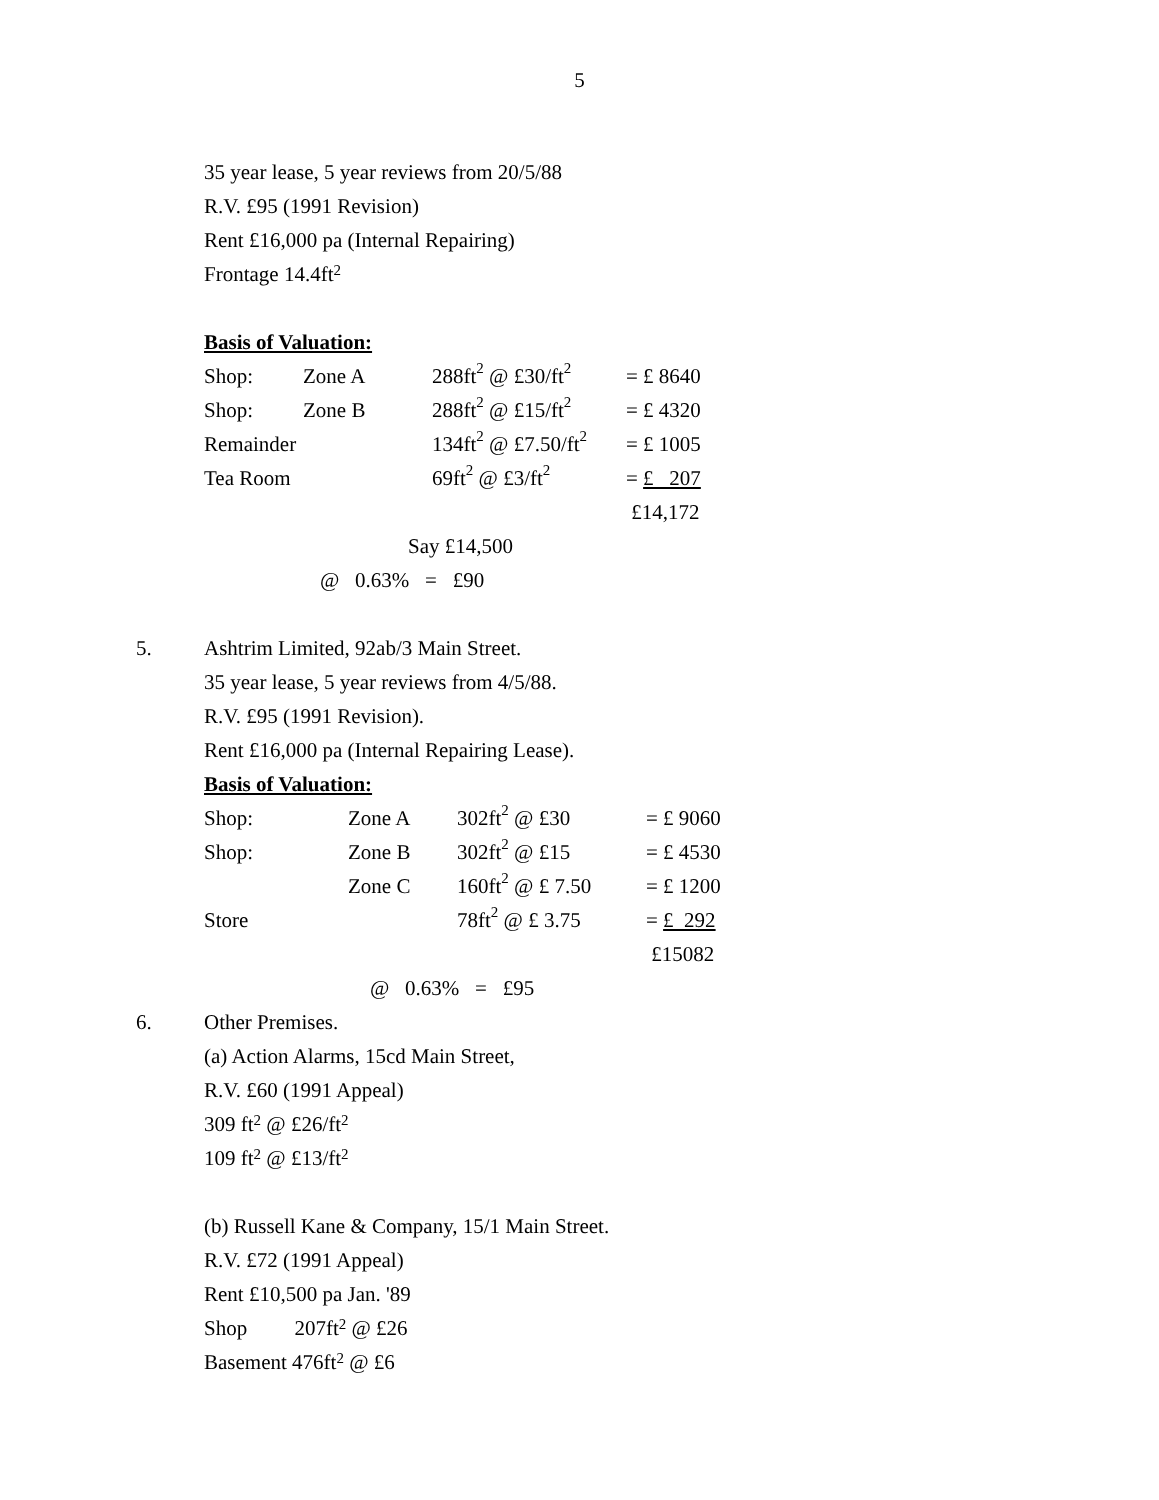5
35 year lease, 5 year reviews from 20/5/88
R.V. £95 (1991 Revision)
Rent £16,000 pa (Internal Repairing)
Frontage 14.4ft<sup>2</sup>
Basis of Valuation:
| Shop: | Zone A | 288ft<sup>2</sup> @ £30/ft<sup>2</sup> | = £ 8640 |
| Shop: | Zone B | 288ft<sup>2</sup> @ £15/ft<sup>2</sup> | = £ 4320 |
| Remainder | | 134ft<sup>2</sup> @ £7.50/ft<sup>2</sup> | = £ 1005 |
| Tea Room | | 69ft<sup>2</sup> @ £3/ft<sup>2</sup> | = £ 207 |
| | | | £14,172 |
Say £14,500
@ 0.63% = £90
5. Ashtrim Limited, 92ab/3 Main Street.
35 year lease, 5 year reviews from 4/5/88.
R.V. £95 (1991 Revision).
Rent £16,000 pa (Internal Repairing Lease).
Basis of Valuation:
| Shop: | Zone A | 302ft<sup>2</sup> @ £30 | = £ 9060 |
| Shop: | Zone B | 302ft<sup>2</sup> @ £15 | = £ 4530 |
| | Zone C | 160ft<sup>2</sup> @ £ 7.50 | = £ 1200 |
| Store | | 78ft<sup>2</sup> @ £ 3.75 | = £ 292 |
| | | | £15082 |
@ 0.63% = £95
6. Other Premises.
(a) Action Alarms, 15cd Main Street,
R.V. £60 (1991 Appeal)
309 ft<sup>2</sup> @ £26/ft<sup>2</sup>
109 ft<sup>2</sup> @ £13/ft<sup>2</sup>
(b) Russell Kane & Company, 15/1 Main Street.
R.V. £72 (1991 Appeal)
Rent £10,500 pa Jan. '89
Shop 207ft<sup>2</sup> @ £26
Basement 476ft<sup>2</sup> @ £6